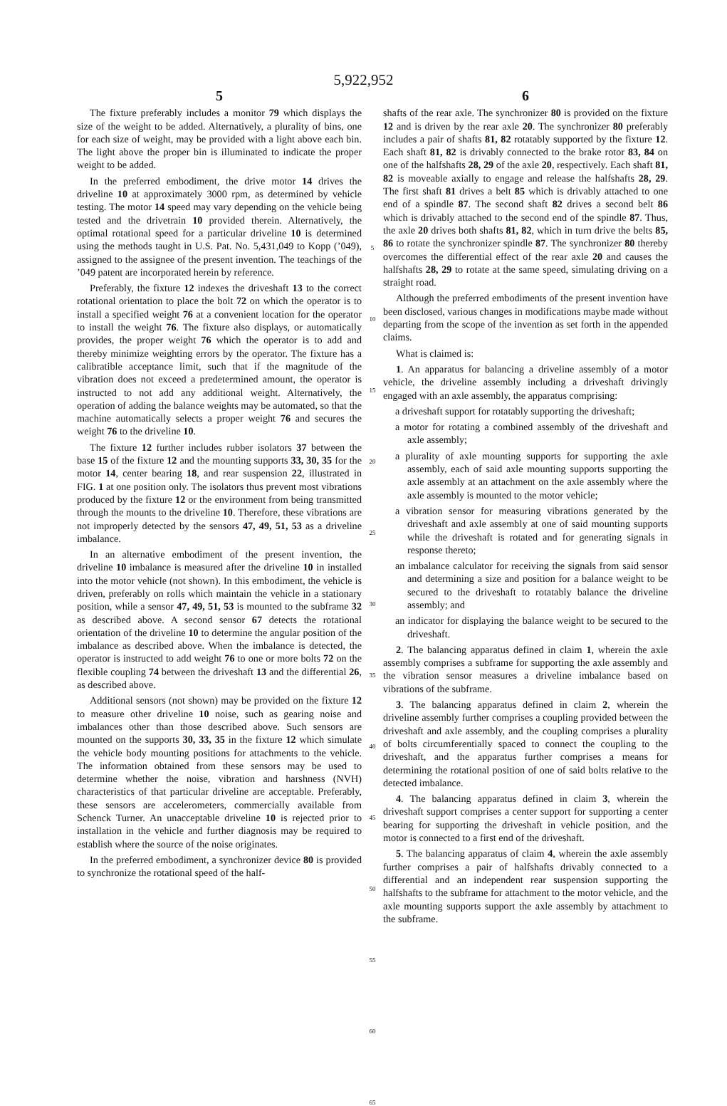5,922,952
5
The fixture preferably includes a monitor 79 which displays the size of the weight to be added. Alternatively, a plurality of bins, one for each size of weight, may be provided with a light above each bin. The light above the proper bin is illuminated to indicate the proper weight to be added.
In the preferred embodiment, the drive motor 14 drives the driveline 10 at approximately 3000 rpm, as determined by vehicle testing. The motor 14 speed may vary depending on the vehicle being tested and the drivetrain 10 provided therein. Alternatively, the optimal rotational speed for a particular driveline 10 is determined using the methods taught in U.S. Pat. No. 5,431,049 to Kopp (’049), assigned to the assignee of the present invention. The teachings of the ’049 patent are incorporated herein by reference.
Preferably, the fixture 12 indexes the driveshaft 13 to the correct rotational orientation to place the bolt 72 on which the operator is to install a specified weight 76 at a convenient location for the operator to install the weight 76. The fixture also displays, or automatically provides, the proper weight 76 which the operator is to add and thereby minimize weighting errors by the operator. The fixture has a calibratible acceptance limit, such that if the magnitude of the vibration does not exceed a predetermined amount, the operator is instructed to not add any additional weight. Alternatively, the operation of adding the balance weights may be automated, so that the machine automatically selects a proper weight 76 and secures the weight 76 to the driveline 10.
The fixture 12 further includes rubber isolators 37 between the base 15 of the fixture 12 and the mounting supports 33, 30, 35 for the motor 14, center bearing 18, and rear suspension 22, illustrated in FIG. 1 at one position only. The isolators thus prevent most vibrations produced by the fixture 12 or the environment from being transmitted through the mounts to the driveline 10. Therefore, these vibrations are not improperly detected by the sensors 47, 49, 51, 53 as a driveline imbalance.
In an alternative embodiment of the present invention, the driveline 10 imbalance is measured after the driveline 10 in installed into the motor vehicle (not shown). In this embodiment, the vehicle is driven, preferably on rolls which maintain the vehicle in a stationary position, while a sensor 47, 49, 51, 53 is mounted to the subframe 32 as described above. A second sensor 67 detects the rotational orientation of the driveline 10 to determine the angular position of the imbalance as described above. When the imbalance is detected, the operator is instructed to add weight 76 to one or more bolts 72 on the flexible coupling 74 between the driveshaft 13 and the differential 26, as described above.
Additional sensors (not shown) may be provided on the fixture 12 to measure other driveline 10 noise, such as gearing noise and imbalances other than those described above. Such sensors are mounted on the supports 30, 33, 35 in the fixture 12 which simulate the vehicle body mounting positions for attachments to the vehicle. The information obtained from these sensors may be used to determine whether the noise, vibration and harshness (NVH) characteristics of that particular driveline are acceptable. Preferably, these sensors are accelerometers, commercially available from Schenck Turner. An unacceptable driveline 10 is rejected prior to installation in the vehicle and further diagnosis may be required to establish where the source of the noise originates.
In the preferred embodiment, a synchronizer device 80 is provided to synchronize the rotational speed of the half-
5
10
15
20
25
30
35
40
45
50
55
60
65
6
shafts of the rear axle. The synchronizer 80 is provided on the fixture 12 and is driven by the rear axle 20. The synchronizer 80 preferably includes a pair of shafts 81, 82 rotatably supported by the fixture 12. Each shaft 81, 82 is drivably connected to the brake rotor 83, 84 on one of the halfshafts 28, 29 of the axle 20, respectively. Each shaft 81, 82 is moveable axially to engage and release the halfshafts 28, 29. The first shaft 81 drives a belt 85 which is drivably attached to one end of a spindle 87. The second shaft 82 drives a second belt 86 which is drivably attached to the second end of the spindle 87. Thus, the axle 20 drives both shafts 81, 82, which in turn drive the belts 85, 86 to rotate the synchronizer spindle 87. The synchronizer 80 thereby overcomes the differential effect of the rear axle 20 and causes the halfshafts 28, 29 to rotate at the same speed, simulating driving on a straight road.
Although the preferred embodiments of the present invention have been disclosed, various changes in modifications maybe made without departing from the scope of the invention as set forth in the appended claims.
What is claimed is:
1. An apparatus for balancing a driveline assembly of a motor vehicle, the driveline assembly including a driveshaft drivingly engaged with an axle assembly, the apparatus comprising:
a driveshaft support for rotatably supporting the driveshaft;
a motor for rotating a combined assembly of the driveshaft and axle assembly;
a plurality of axle mounting supports for supporting the axle assembly, each of said axle mounting supports supporting the axle assembly at an attachment on the axle assembly where the axle assembly is mounted to the motor vehicle;
a vibration sensor for measuring vibrations generated by the driveshaft and axle assembly at one of said mounting supports while the driveshaft is rotated and for generating signals in response thereto;
an imbalance calculator for receiving the signals from said sensor and determining a size and position for a balance weight to be secured to the driveshaft to rotatably balance the driveline assembly; and
an indicator for displaying the balance weight to be secured to the driveshaft.
2. The balancing apparatus defined in claim 1, wherein the axle assembly comprises a subframe for supporting the axle assembly and the vibration sensor measures a driveline imbalance based on vibrations of the subframe.
3. The balancing apparatus defined in claim 2, wherein the driveline assembly further comprises a coupling provided between the driveshaft and axle assembly, and the coupling comprises a plurality of bolts circumferentially spaced to connect the coupling to the driveshaft, and the apparatus further comprises a means for determining the rotational position of one of said bolts relative to the detected imbalance.
4. The balancing apparatus defined in claim 3, wherein the driveshaft support comprises a center support for supporting a center bearing for supporting the driveshaft in vehicle position, and the motor is connected to a first end of the driveshaft.
5. The balancing apparatus of claim 4, wherein the axle assembly further comprises a pair of halfshafts drivably connected to a differential and an independent rear suspension supporting the halfshafts to the subframe for attachment to the motor vehicle, and the axle mounting supports support the axle assembly by attachment to the subframe.